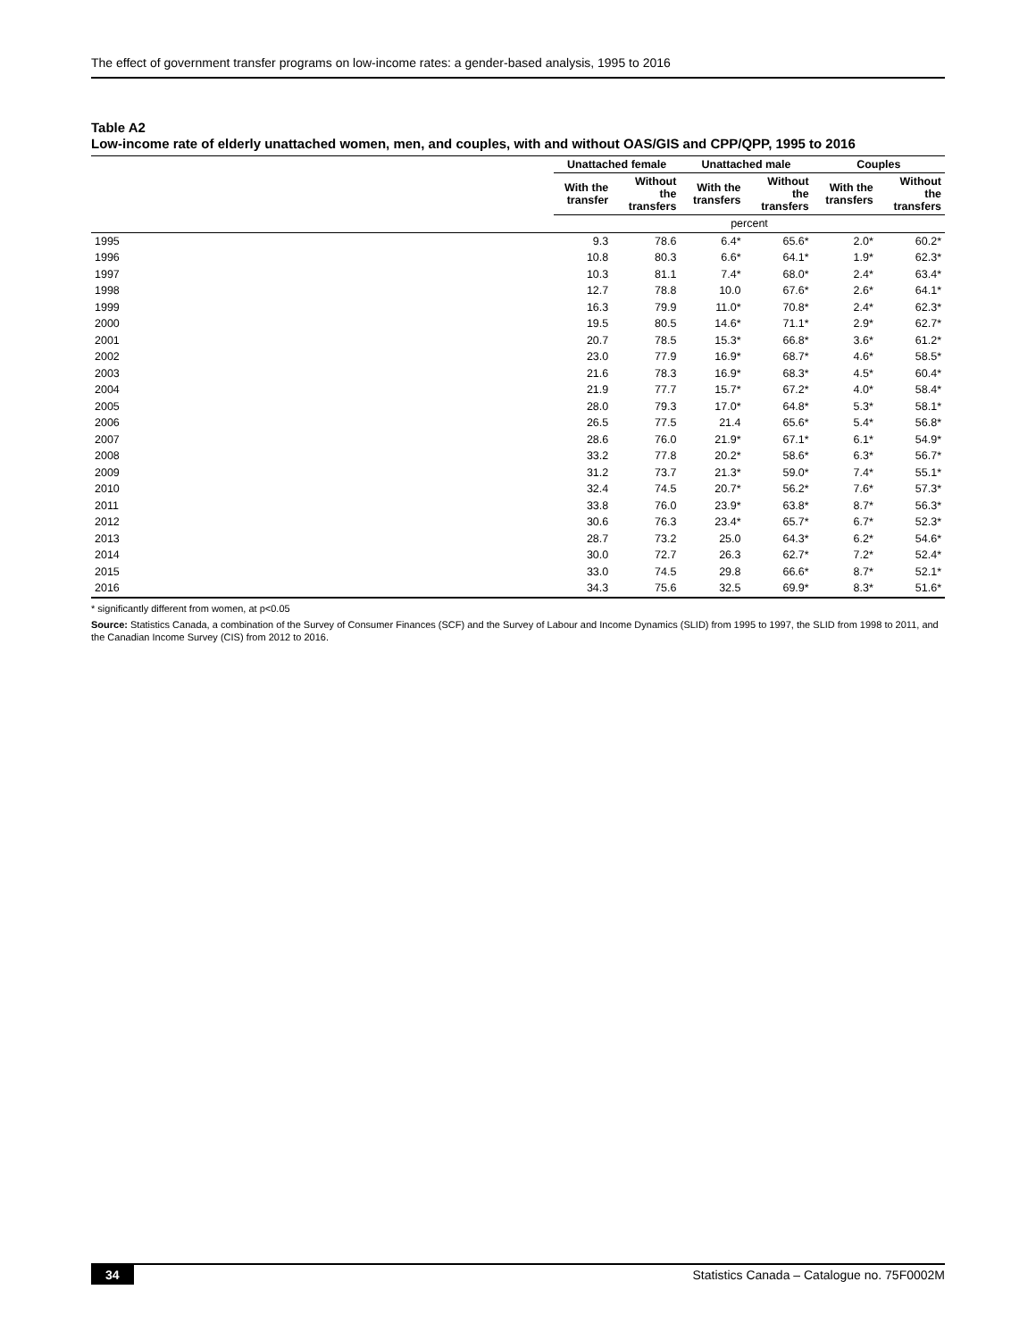The effect of government transfer programs on low-income rates: a gender-based analysis, 1995 to 2016
Table A2
Low-income rate of elderly unattached women, men, and couples, with and without OAS/GIS and CPP/QPP, 1995 to 2016
| | Unattached female | | Unattached male | | Couples | |
| --- | --- | --- | --- | --- | --- | --- |
| | With the transfer | Without the transfers | With the transfers | Without the transfers | With the transfers | Without the transfers |
| | percent | | | | | |
| 1995 | 9.3 | 78.6 | 6.4* | 65.6* | 2.0* | 60.2* |
| 1996 | 10.8 | 80.3 | 6.6* | 64.1* | 1.9* | 62.3* |
| 1997 | 10.3 | 81.1 | 7.4* | 68.0* | 2.4* | 63.4* |
| 1998 | 12.7 | 78.8 | 10.0 | 67.6* | 2.6* | 64.1* |
| 1999 | 16.3 | 79.9 | 11.0* | 70.8* | 2.4* | 62.3* |
| 2000 | 19.5 | 80.5 | 14.6* | 71.1* | 2.9* | 62.7* |
| 2001 | 20.7 | 78.5 | 15.3* | 66.8* | 3.6* | 61.2* |
| 2002 | 23.0 | 77.9 | 16.9* | 68.7* | 4.6* | 58.5* |
| 2003 | 21.6 | 78.3 | 16.9* | 68.3* | 4.5* | 60.4* |
| 2004 | 21.9 | 77.7 | 15.7* | 67.2* | 4.0* | 58.4* |
| 2005 | 28.0 | 79.3 | 17.0* | 64.8* | 5.3* | 58.1* |
| 2006 | 26.5 | 77.5 | 21.4 | 65.6* | 5.4* | 56.8* |
| 2007 | 28.6 | 76.0 | 21.9* | 67.1* | 6.1* | 54.9* |
| 2008 | 33.2 | 77.8 | 20.2* | 58.6* | 6.3* | 56.7* |
| 2009 | 31.2 | 73.7 | 21.3* | 59.0* | 7.4* | 55.1* |
| 2010 | 32.4 | 74.5 | 20.7* | 56.2* | 7.6* | 57.3* |
| 2011 | 33.8 | 76.0 | 23.9* | 63.8* | 8.7* | 56.3* |
| 2012 | 30.6 | 76.3 | 23.4* | 65.7* | 6.7* | 52.3* |
| 2013 | 28.7 | 73.2 | 25.0 | 64.3* | 6.2* | 54.6* |
| 2014 | 30.0 | 72.7 | 26.3 | 62.7* | 7.2* | 52.4* |
| 2015 | 33.0 | 74.5 | 29.8 | 66.6* | 8.7* | 52.1* |
| 2016 | 34.3 | 75.6 | 32.5 | 69.9* | 8.3* | 51.6* |
* significantly different from women, at p<0.05
Source: Statistics Canada, a combination of the Survey of Consumer Finances (SCF) and the Survey of Labour and Income Dynamics (SLID) from 1995 to 1997, the SLID from 1998 to 2011, and the Canadian Income Survey (CIS) from 2012 to 2016.
34 Statistics Canada – Catalogue no. 75F0002M